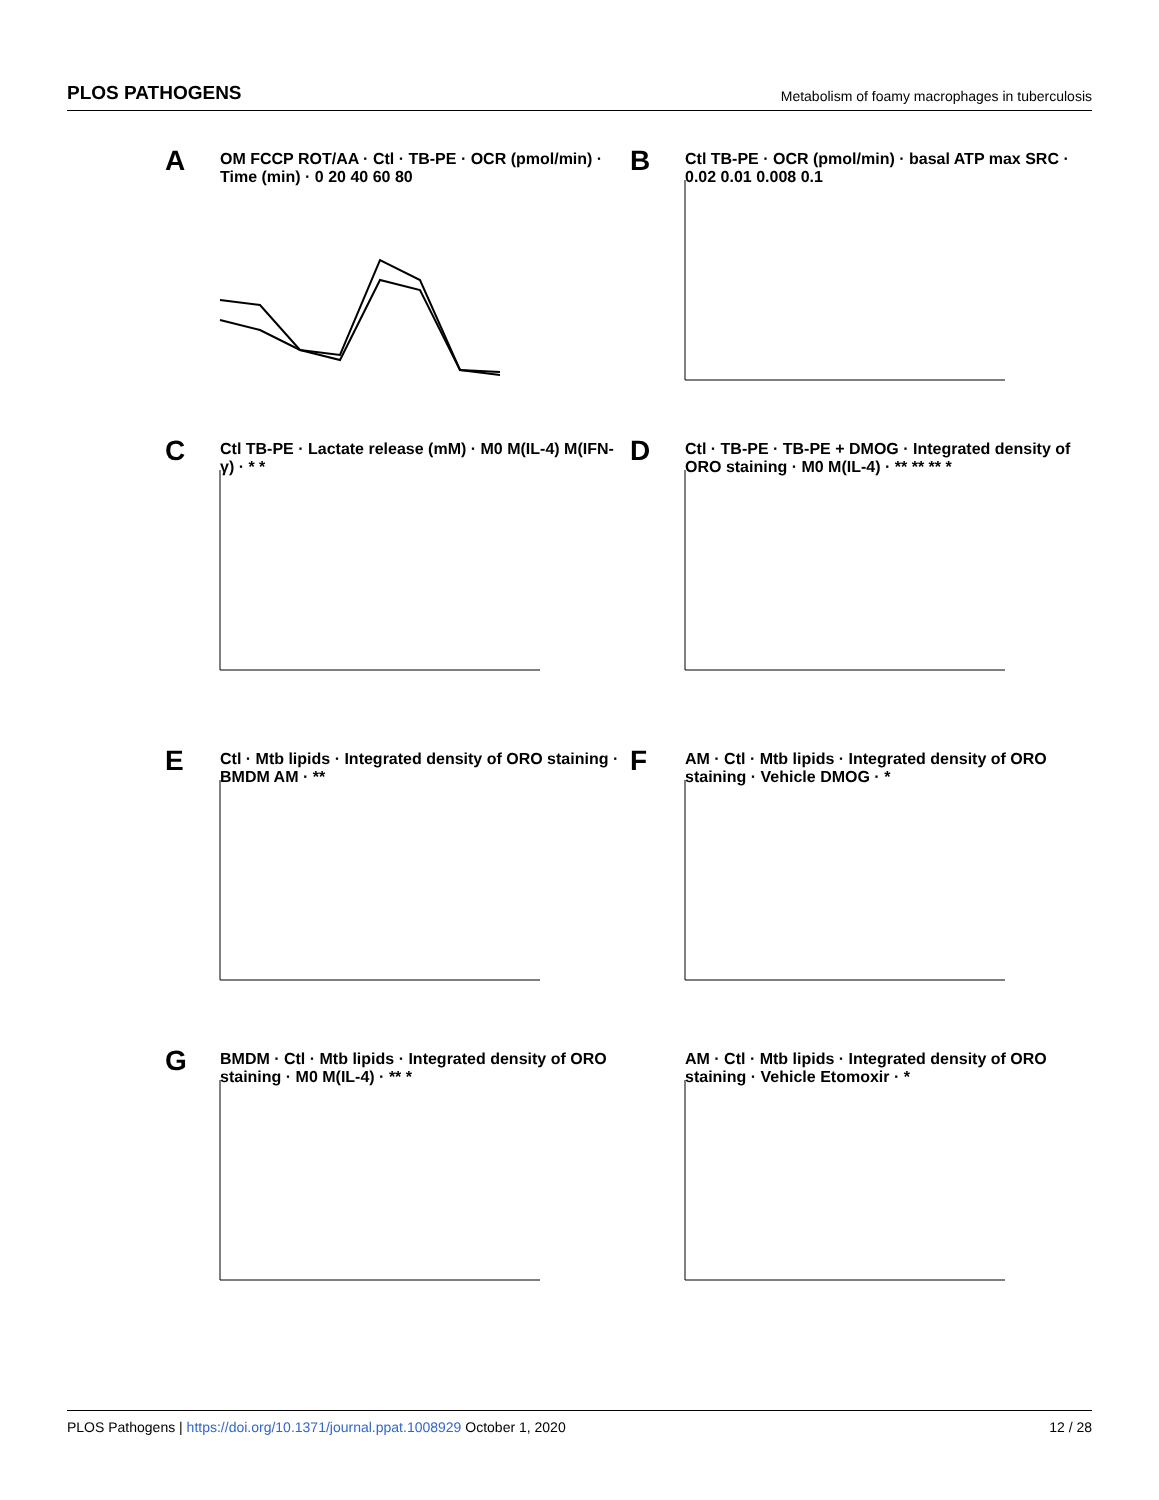PLOS PATHOGENS Metabolism of foamy macrophages in tuberculosis
A
OM FCCP ROT/AA · Ctl · TB-PE · OCR (pmol/min) · Time (min) · 0 20 40 60 80
B
Ctl TB-PE · OCR (pmol/min) · basal ATP max SRC · 0.02 0.01 0.008 0.1
C
Ctl TB-PE · Lactate release (mM) · M0 M(IL-4) M(IFN-γ) · * *
D
Ctl · TB-PE · TB-PE + DMOG · Integrated density of ORO staining · M0 M(IL-4) · ** ** ** *
E
Ctl · Mtb lipids · Integrated density of ORO staining · BMDM AM · **
F
AM · Ctl · Mtb lipids · Integrated density of ORO staining · Vehicle DMOG · *
G
BMDM · Ctl · Mtb lipids · Integrated density of ORO staining · M0 M(IL-4) · ** *
AM · Ctl · Mtb lipids · Integrated density of ORO staining · Vehicle Etomoxir · *
PLOS Pathogens | https://doi.org/10.1371/journal.ppat.1008929 October 1, 2020 12 / 28